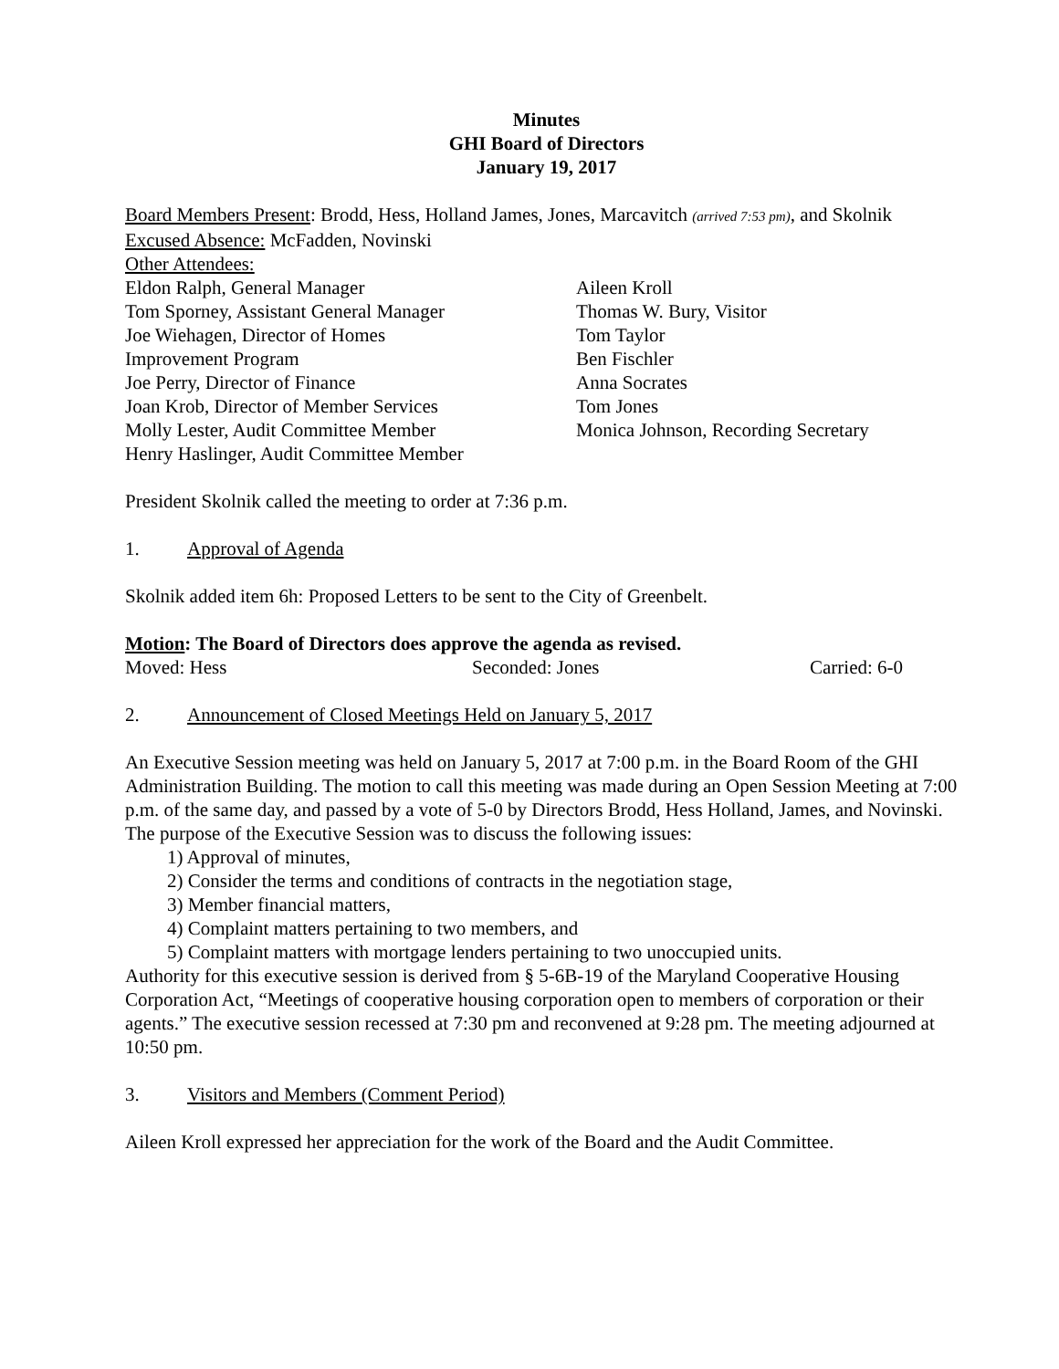Minutes
GHI Board of Directors
January 19, 2017
Board Members Present: Brodd, Hess, Holland James, Jones, Marcavitch (arrived 7:53 pm), and Skolnik
Excused Absence: McFadden, Novinski
Other Attendees:
Eldon Ralph, General Manager
Tom Sporney, Assistant General Manager
Joe Wiehagen, Director of Homes
Improvement Program
Joe Perry, Director of Finance
Joan Krob, Director of Member Services
Molly Lester, Audit Committee Member
Henry Haslinger, Audit Committee Member
Aileen Kroll
Thomas W. Bury, Visitor
Tom Taylor
Ben Fischler
Anna Socrates
Tom Jones
Monica Johnson, Recording Secretary
President Skolnik called the meeting to order at 7:36 p.m.
1. Approval of Agenda
Skolnik added item 6h: Proposed Letters to be sent to the City of Greenbelt.
Motion: The Board of Directors does approve the agenda as revised.
Moved: Hess Seconded: Jones Carried: 6-0
2. Announcement of Closed Meetings Held on January 5, 2017
An Executive Session meeting was held on January 5, 2017 at 7:00 p.m. in the Board Room of the GHI Administration Building. The motion to call this meeting was made during an Open Session Meeting at 7:00 p.m. of the same day, and passed by a vote of 5-0 by Directors Brodd, Hess Holland, James, and Novinski. The purpose of the Executive Session was to discuss the following issues:
1) Approval of minutes,
2) Consider the terms and conditions of contracts in the negotiation stage,
3) Member financial matters,
4) Complaint matters pertaining to two members, and
5) Complaint matters with mortgage lenders pertaining to two unoccupied units.
Authority for this executive session is derived from § 5-6B-19 of the Maryland Cooperative Housing Corporation Act, “Meetings of cooperative housing corporation open to members of corporation or their agents.” The executive session recessed at 7:30 pm and reconvened at 9:28 pm. The meeting adjourned at 10:50 pm.
3. Visitors and Members (Comment Period)
Aileen Kroll expressed her appreciation for the work of the Board and the Audit Committee.